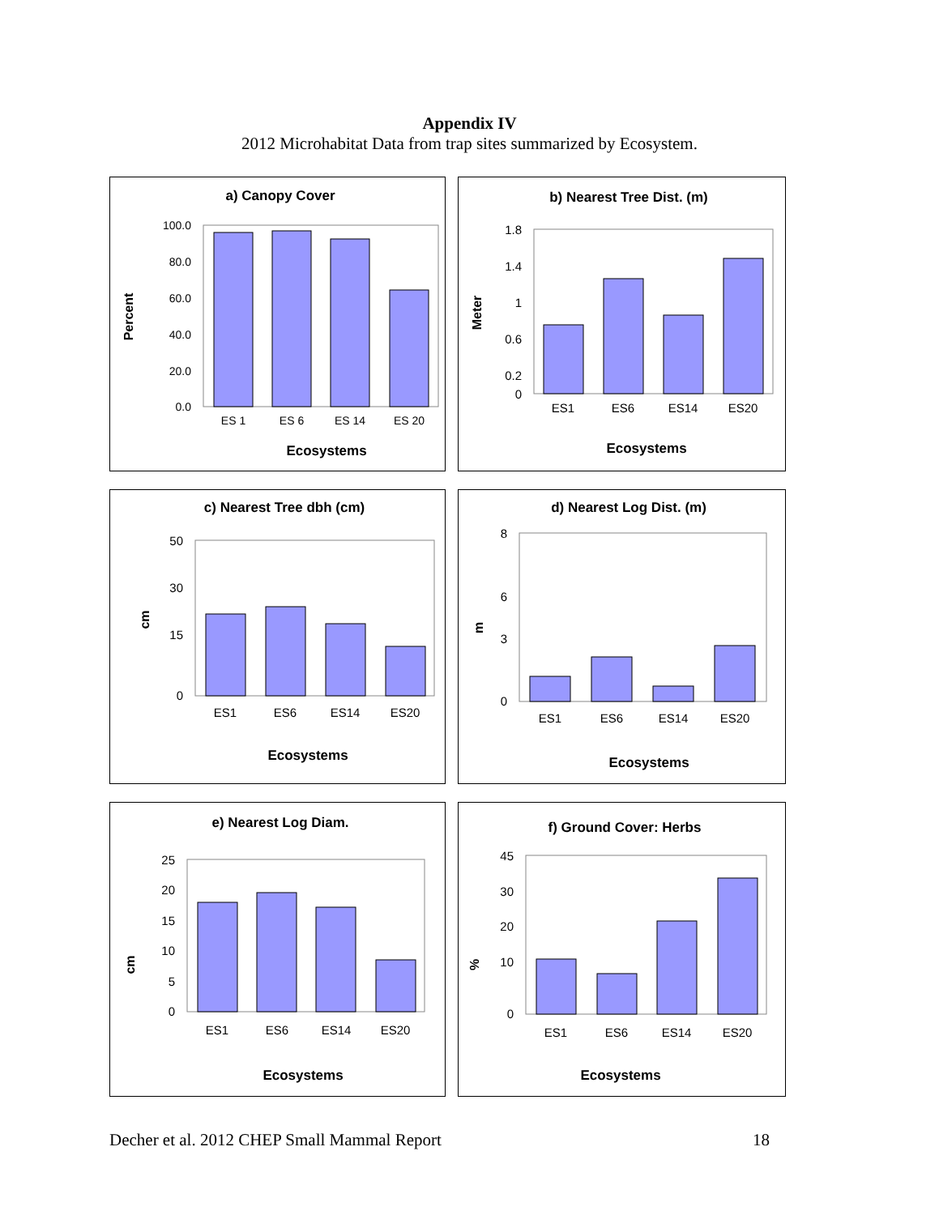Appendix IV
2012 Microhabitat Data from trap sites summarized by Ecosystem.
a) Canopy Cover
100.0
80.0
60.0
40.0
20.0
0.0
ES 1
ES 6
ES 14
ES 20
Ecosystems
Percent
b) Nearest Tree Dist. (m)
1.8
1.4
1
0.6
0.2
0
ES1
ES6
ES14
ES20
Ecosystems
Meter
c) Nearest Tree dbh (cm)
50
30
15
0
ES1
ES6
ES14
ES20
Ecosystems
cm
d) Nearest Log Dist. (m)
8
6
3
0
ES1
ES6
ES14
ES20
Ecosystems
m
e) Nearest Log Diam.
25
20
15
10
5
0
ES1
ES6
ES14
ES20
Ecosystems
cm
f) Ground Cover: Herbs
45
30
20
10
0
ES1
ES6
ES14
ES20
Ecosystems
%
Decher et al. 2012 CHEP Small Mammal Report 18